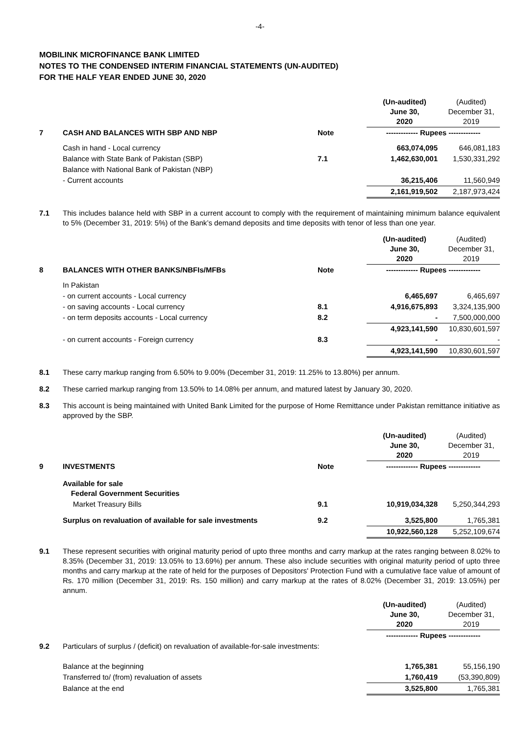-4-
MOBILINK MICROFINANCE BANK LIMITED
NOTES TO THE CONDENSED INTERIM FINANCIAL STATEMENTS (UN-AUDITED)
FOR THE HALF YEAR ENDED JUNE 30, 2020
| | | | (Un-audited) June 30, 2020 | (Audited) December 31, 2019 |
| 7 | CASH AND BALANCES WITH SBP AND NBP | Note | ------------- Rupees ------------- | |
| | Cash in hand - Local currency | | 663,074,095 | 646,081,183 |
| | Balance with State Bank of Pakistan (SBP) | 7.1 | 1,462,630,001 | 1,530,331,292 |
| | Balance with National Bank of Pakistan (NBP) | | | |
| | - Current accounts | | 36,215,406 | 11,560,949 |
| | | | 2,161,919,502 | 2,187,973,424 |
7.1 This includes balance held with SBP in a current account to comply with the requirement of maintaining minimum balance equivalent to 5% (December 31, 2019: 5%) of the Bank’s demand deposits and time deposits with tenor of less than one year.
| | | | (Un-audited) June 30, 2020 | (Audited) December 31, 2019 |
| 8 | BALANCES WITH OTHER BANKS/NBFIs/MFBs | Note | ------------- Rupees ------------- | |
| | In Pakistan | | | |
| | - on current accounts - Local currency | | 6,465,697 | 6,465,697 |
| | - on saving accounts - Local currency | 8.1 | 4,916,675,893 | 3,324,135,900 |
| | - on term deposits accounts - Local currency | 8.2 | - | 7,500,000,000 |
| | | | 4,923,141,590 | 10,830,601,597 |
| | - on current accounts - Foreign currency | 8.3 | - | - |
| | | | 4,923,141,590 | 10,830,601,597 |
8.1 These carry markup ranging from 6.50% to 9.00% (December 31, 2019: 11.25% to 13.80%) per annum.
8.2 These carried markup ranging from 13.50% to 14.08% per annum, and matured latest by January 30, 2020.
8.3 This account is being maintained with United Bank Limited for the purpose of Home Remittance under Pakistan remittance initiative as approved by the SBP.
| | | | (Un-audited) June 30, 2020 | (Audited) December 31, 2019 |
| 9 | INVESTMENTS | Note | ------------- Rupees ------------- | |
| | Available for sale Federal Government Securities | | | |
| | Market Treasury Bills | 9.1 | 10,919,034,328 | 5,250,344,293 |
| | Surplus on revaluation of available for sale investments | 9.2 | 3,525,800 | 1,765,381 |
| | | | 10,922,560,128 | 5,252,109,674 |
9.1 These represent securities with original maturity period of upto three months and carry markup at the rates ranging between 8.02% to 8.35% (December 31, 2019: 13.05% to 13.69%) per annum. These also include securities with original maturity period of upto three months and carry markup at the rate of held for the purposes of Depositors' Protection Fund with a cumulative face value of amount of Rs. 170 million (December 31, 2019: Rs. 150 million) and carry markup at the rates of 8.02% (December 31, 2019: 13.05%) per annum.
| | | | (Un-audited) June 30, 2020 | (Audited) December 31, 2019 |
| | | | ------------- Rupees ------------- | |
| 9.2 | Particulars of surplus / (deficit) on revaluation of available-for-sale investments: | | | |
| | Balance at the beginning | | 1,765,381 | 55,156,190 |
| | Transferred to/ (from) revaluation of assets | | 1,760,419 | (53,390,809) |
| | Balance at the end | | 3,525,800 | 1,765,381 |